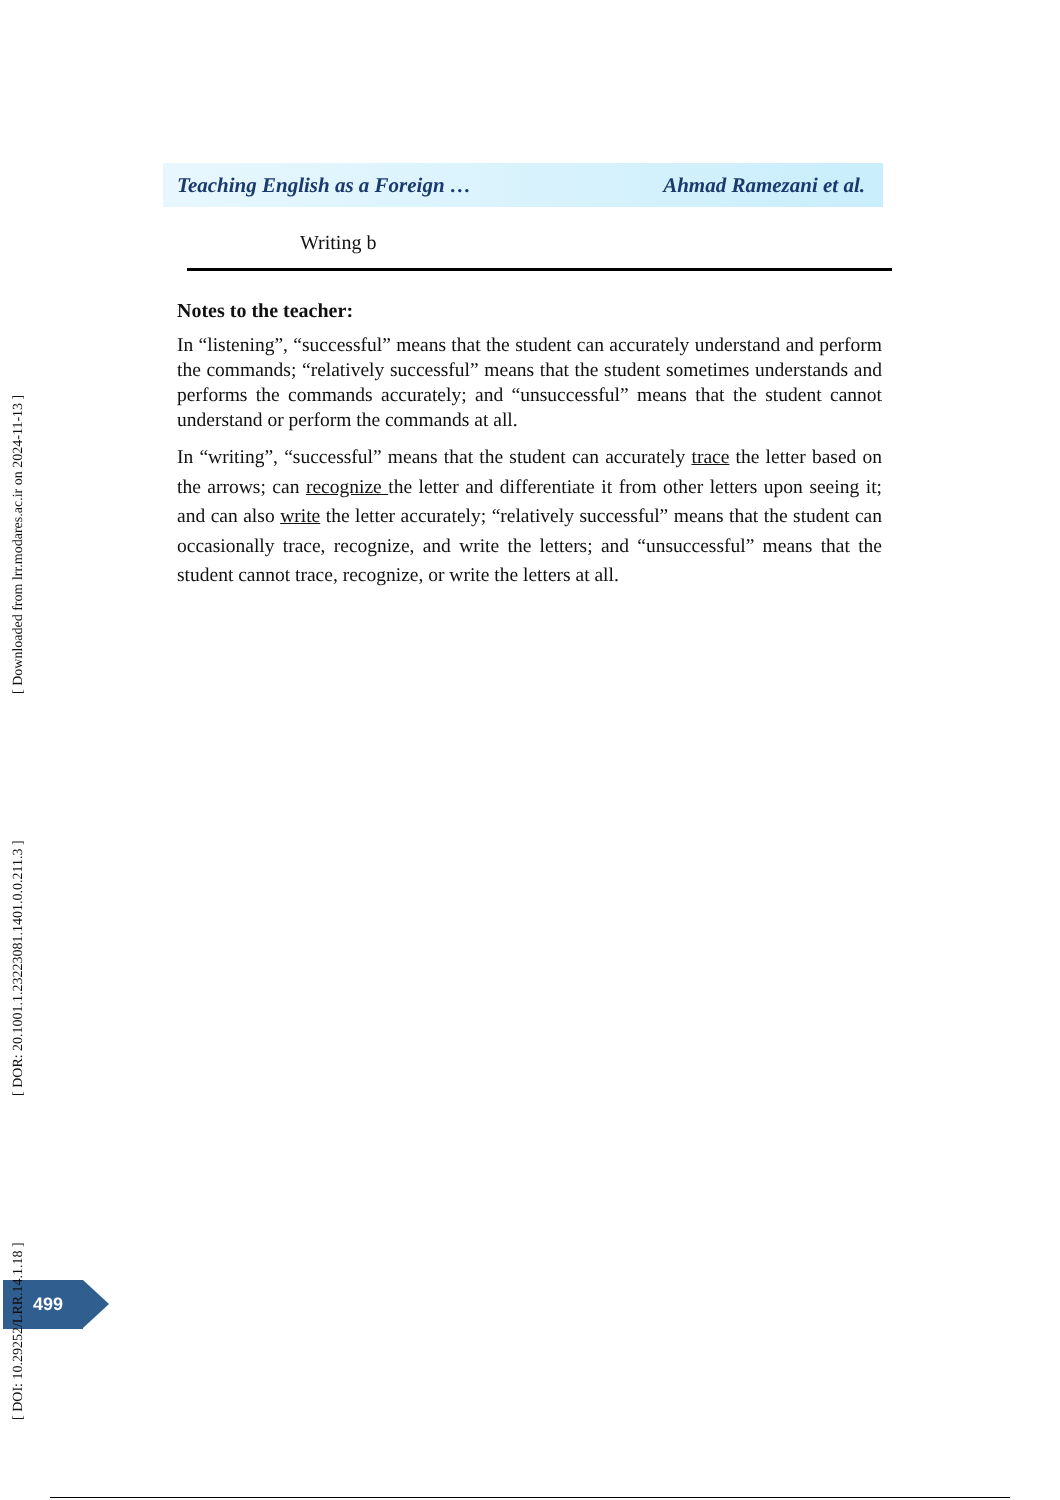Teaching English as a Foreign … Ahmad Ramezani et al.
| Writing b |
Notes to the teacher:
In “listening”, “successful” means that the student can accurately understand and perform the commands; “relatively successful” means that the student sometimes understands and performs the commands accurately; and “unsuccessful” means that the student cannot understand or perform the commands at all.
In “writing”, “successful” means that the student can accurately trace the letter based on the arrows; can recognize the letter and differentiate it from other letters upon seeing it; and can also write the letter accurately; “relatively successful” means that the student can occasionally trace, recognize, and write the letters; and “unsuccessful” means that the student cannot trace, recognize, or write the letters at all.
499
[ DOI: 10.29252/LRR.14.1.18 ] [ DOR: 20.1001.1.23223081.1401.0.0.211.3 ] [ Downloaded from lrr.modares.ac.ir on 2024-11-13 ]